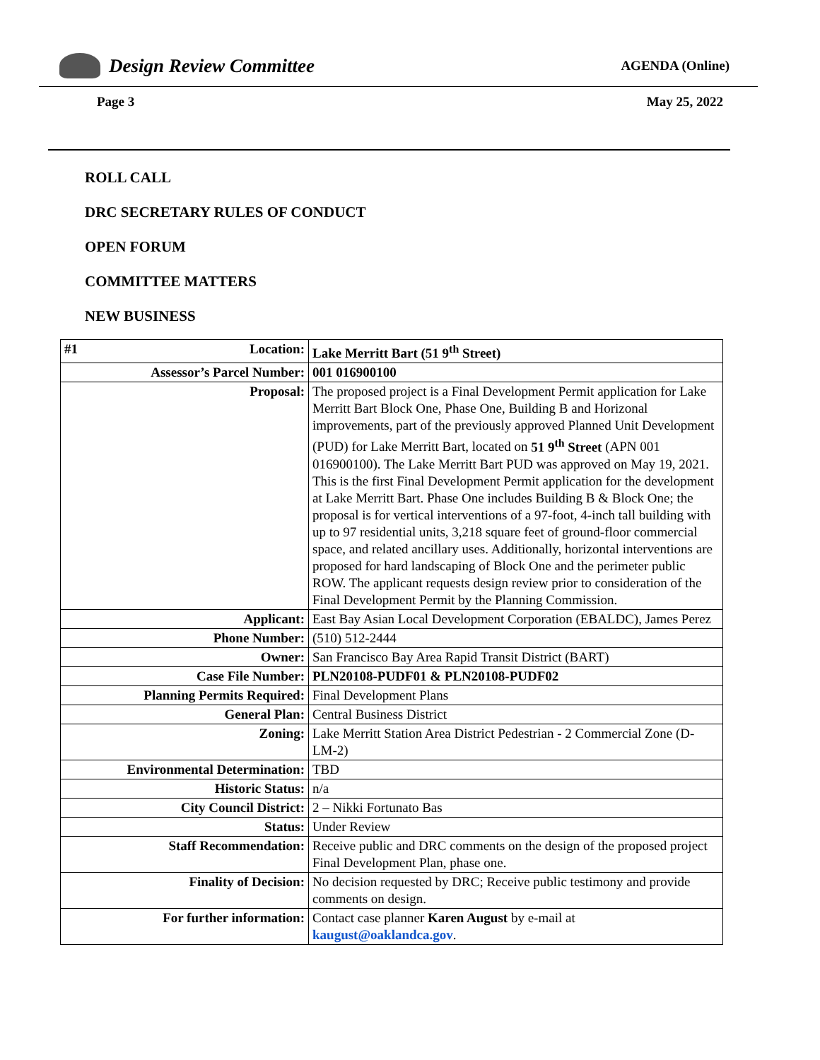Design Review Committee
AGENDA (Online)
Page 3 May 25, 2022
ROLL CALL
DRC SECRETARY RULES OF CONDUCT
OPEN FORUM
COMMITTEE MATTERS
NEW BUSINESS
| #1 Location: | Lake Merritt Bart (51 9<sup>th</sup> Street) |
| Assessor’s Parcel Number: | 001 016900100 |
| Proposal: | The proposed project is a Final Development Permit application for Lake Merritt Bart Block One, Phase One, Building B and Horizonal improvements, part of the previously approved Planned Unit Development (PUD) for Lake Merritt Bart, located on 51 9<sup>th</sup> Street (APN 001 016900100). The Lake Merritt Bart PUD was approved on May 19, 2021. This is the first Final Development Permit application for the development at Lake Merritt Bart. Phase One includes Building B & Block One; the proposal is for vertical interventions of a 97-foot, 4-inch tall building with up to 97 residential units, 3,218 square feet of ground-floor commercial space, and related ancillary uses. Additionally, horizontal interventions are proposed for hard landscaping of Block One and the perimeter public ROW. The applicant requests design review prior to consideration of the Final Development Permit by the Planning Commission. |
| Applicant: | East Bay Asian Local Development Corporation (EBALDC), James Perez |
| Phone Number: | (510) 512-2444 |
| Owner: | San Francisco Bay Area Rapid Transit District (BART) |
| Case File Number: | PLN20108-PUDF01 & PLN20108-PUDF02 |
| Planning Permits Required: | Final Development Plans |
| General Plan: | Central Business District |
| Zoning: | Lake Merritt Station Area District Pedestrian - 2 Commercial Zone (D-LM-2) |
| Environmental Determination: | TBD |
| Historic Status: | n/a |
| City Council District: | 2 – Nikki Fortunato Bas |
| Status: | Under Review |
| Staff Recommendation: | Receive public and DRC comments on the design of the proposed project Final Development Plan, phase one. |
| Finality of Decision: | No decision requested by DRC; Receive public testimony and provide comments on design. |
| For further information: | Contact case planner Karen August by e-mail at kaugust@oaklandca.gov . |